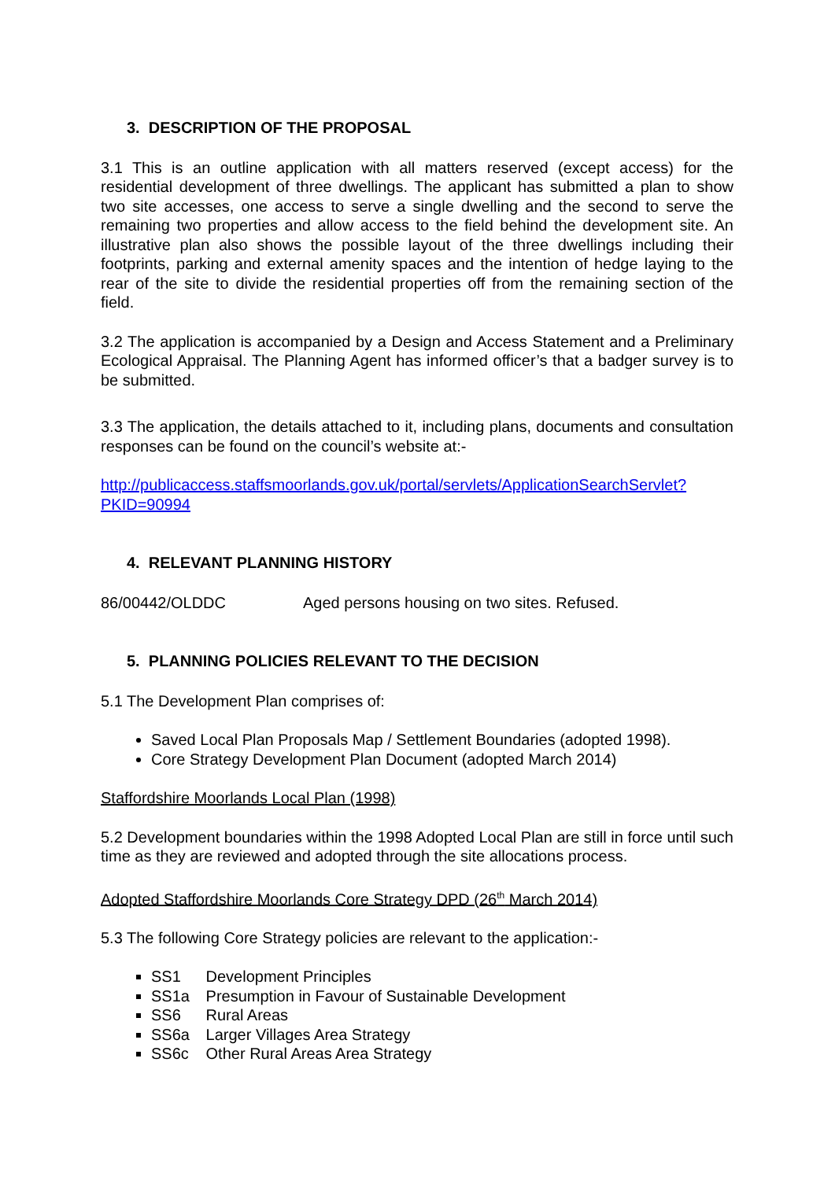3. DESCRIPTION OF THE PROPOSAL
3.1 This is an outline application with all matters reserved (except access) for the residential development of three dwellings. The applicant has submitted a plan to show two site accesses, one access to serve a single dwelling and the second to serve the remaining two properties and allow access to the field behind the development site. An illustrative plan also shows the possible layout of the three dwellings including their footprints, parking and external amenity spaces and the intention of hedge laying to the rear of the site to divide the residential properties off from the remaining section of the field.
3.2 The application is accompanied by a Design and Access Statement and a Preliminary Ecological Appraisal. The Planning Agent has informed officer’s that a badger survey is to be submitted.
3.3 The application, the details attached to it, including plans, documents and consultation responses can be found on the council’s website at:-
http://publicaccess.staffsmoorlands.gov.uk/portal/servlets/ApplicationSearchServlet?PKID=90994
4. RELEVANT PLANNING HISTORY
86/00442/OLDDC Aged persons housing on two sites. Refused.
5. PLANNING POLICIES RELEVANT TO THE DECISION
5.1 The Development Plan comprises of:
Saved Local Plan Proposals Map / Settlement Boundaries (adopted 1998).
Core Strategy Development Plan Document (adopted March 2014)
Staffordshire Moorlands Local Plan (1998)
5.2 Development boundaries within the 1998 Adopted Local Plan are still in force until such time as they are reviewed and adopted through the site allocations process.
Adopted Staffordshire Moorlands Core Strategy DPD (26<sup>th</sup> March 2014)
5.3 The following Core Strategy policies are relevant to the application:-
SS1 Development Principles
SS1a Presumption in Favour of Sustainable Development
SS6 Rural Areas
SS6a Larger Villages Area Strategy
SS6c Other Rural Areas Area Strategy